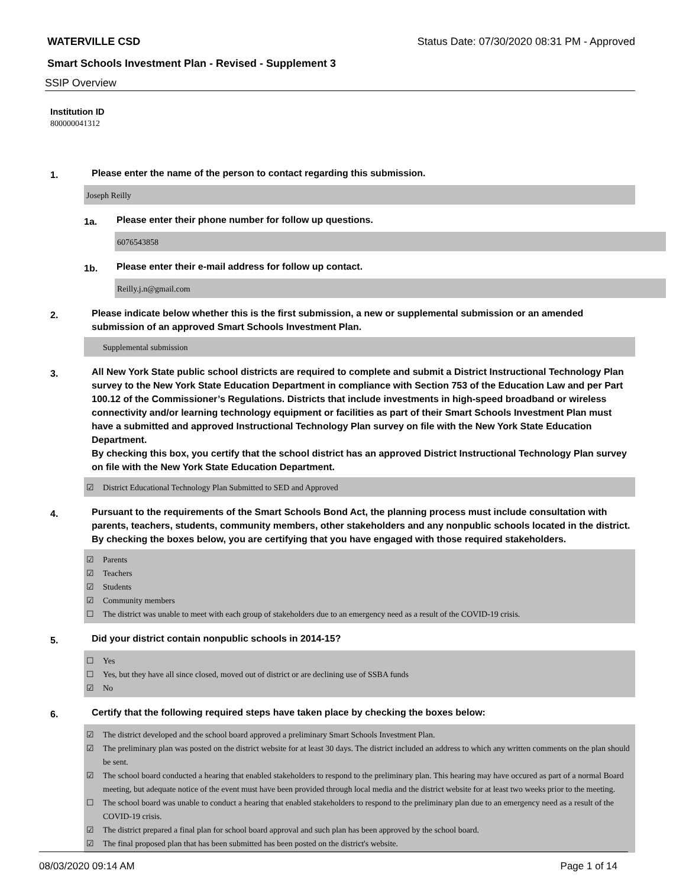WATERVILLE CSD Status Date: 07/30/2020 08:31 PM - Approved
Smart Schools Investment Plan - Revised - Supplement 3
SSIP Overview
Institution ID
800000041312
1. Please enter the name of the person to contact regarding this submission.
Joseph Reilly
1a. Please enter their phone number for follow up questions.
6076543858
1b. Please enter their e-mail address for follow up contact.
Reilly.j.n@gmail.com
2. Please indicate below whether this is the first submission, a new or supplemental submission or an amended submission of an approved Smart Schools Investment Plan.
Supplemental submission
3. All New York State public school districts are required to complete and submit a District Instructional Technology Plan survey to the New York State Education Department in compliance with Section 753 of the Education Law and per Part 100.12 of the Commissioner’s Regulations. Districts that include investments in high-speed broadband or wireless connectivity and/or learning technology equipment or facilities as part of their Smart Schools Investment Plan must have a submitted and approved Instructional Technology Plan survey on file with the New York State Education Department.
By checking this box, you certify that the school district has an approved District Instructional Technology Plan survey on file with the New York State Education Department.
☑ District Educational Technology Plan Submitted to SED and Approved
4. Pursuant to the requirements of the Smart Schools Bond Act, the planning process must include consultation with parents, teachers, students, community members, other stakeholders and any nonpublic schools located in the district.
By checking the boxes below, you are certifying that you have engaged with those required stakeholders.
☑ Parents
☑ Teachers
☑ Students
☑ Community members
☐ The district was unable to meet with each group of stakeholders due to an emergency need as a result of the COVID-19 crisis.
5. Did your district contain nonpublic schools in 2014-15?
☐ Yes
☐ Yes, but they have all since closed, moved out of district or are declining use of SSBA funds
☑ No
6. Certify that the following required steps have taken place by checking the boxes below:
☑ The district developed and the school board approved a preliminary Smart Schools Investment Plan.
☑ The preliminary plan was posted on the district website for at least 30 days. The district included an address to which any written comments on the plan should be sent.
☑ The school board conducted a hearing that enabled stakeholders to respond to the preliminary plan. This hearing may have occured as part of a normal Board meeting, but adequate notice of the event must have been provided through local media and the district website for at least two weeks prior to the meeting.
☐ The school board was unable to conduct a hearing that enabled stakeholders to respond to the preliminary plan due to an emergency need as a result of the COVID-19 crisis.
☑ The district prepared a final plan for school board approval and such plan has been approved by the school board.
☑ The final proposed plan that has been submitted has been posted on the district's website.
08/03/2020 09:14 AM Page 1 of 14